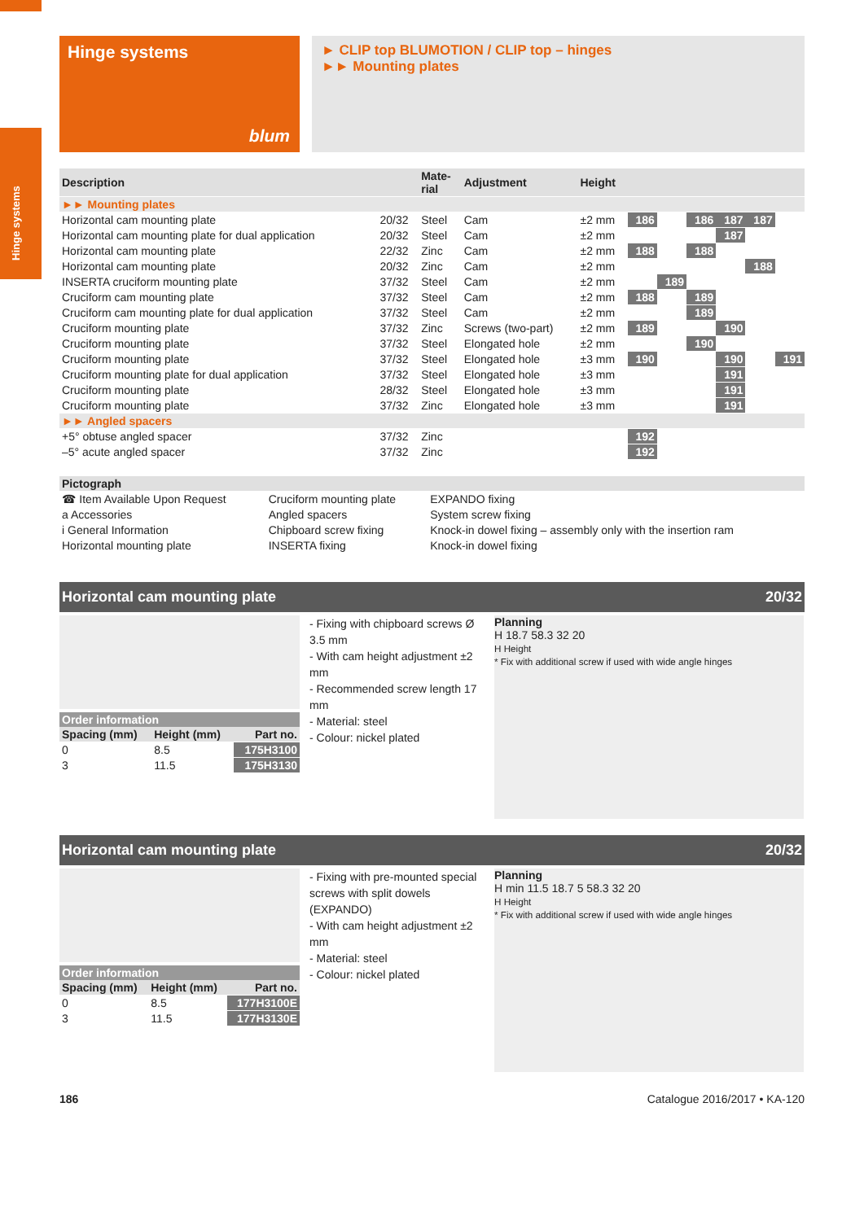Hinge systems
Hinge systems
blum
► CLIP top BLUMOTION / CLIP top – hinges
►► Mounting plates
| Description | | Mate- rial | Adjustment | Height | | | | | | |
| --- | --- | --- | --- | --- | --- | --- | --- | --- | --- | --- |
| ►► Mounting plates | | | | | | | | | | |
| Horizontal cam mounting plate | 20/32 | Steel | Cam | ±2 mm | 186 | | 186 | 187 | 187 | |
| Horizontal cam mounting plate for dual application | 20/32 | Steel | Cam | ±2 mm | | | | 187 | | |
| Horizontal cam mounting plate | 22/32 | Zinc | Cam | ±2 mm | 188 | | 188 | | | |
| Horizontal cam mounting plate | 20/32 | Zinc | Cam | ±2 mm | | | | | 188 | |
| INSERTA cruciform mounting plate | 37/32 | Steel | Cam | ±2 mm | | 189 | | | | |
| Cruciform cam mounting plate | 37/32 | Steel | Cam | ±2 mm | 188 | | 189 | | | |
| Cruciform cam mounting plate for dual application | 37/32 | Steel | Cam | ±2 mm | | | 189 | | | |
| Cruciform mounting plate | 37/32 | Zinc | Screws (two-part) | ±2 mm | 189 | | | 190 | | |
| Cruciform mounting plate | 37/32 | Steel | Elongated hole | ±2 mm | | | 190 | | | |
| Cruciform mounting plate | 37/32 | Steel | Elongated hole | ±3 mm | 190 | | | 190 | | 191 |
| Cruciform mounting plate for dual application | 37/32 | Steel | Elongated hole | ±3 mm | | | | 191 | | |
| Cruciform mounting plate | 28/32 | Steel | Elongated hole | ±3 mm | | | | 191 | | |
| Cruciform mounting plate | 37/32 | Zinc | Elongated hole | ±3 mm | | | | 191 | | |
| ►► Angled spacers | | | | | | | | | | |
| +5° obtuse angled spacer | 37/32 | Zinc | | | 192 | | | | | |
| –5° acute angled spacer | 37/32 | Zinc | | | 192 | | | | | |
| Pictograph | | |
| --- | --- | --- |
| ☎ Item Available Upon Request | Cruciform mounting plate | EXPANDO fixing |
| a Accessories | Angled spacers | System screw fixing |
| i General Information | Chipboard screw fixing | Knock-in dowel fixing – assembly only with the insertion ram |
| Horizontal mounting plate | INSERTA fixing | Knock-in dowel fixing |
Horizontal cam mounting plate 20/32
Order information
| Spacing (mm) | Height (mm) | Part no. |
| --- | --- | --- |
| 0 | 8.5 | 175H3100 |
| 3 | 11.5 | 175H3130 |
- Fixing with chipboard screws Ø 3.5 mm
- With cam height adjustment ±2 mm
- Recommended screw length 17 mm
- Material: steel
- Colour: nickel plated
Planning
H 18.7 58.3 32 20
H Height
* Fix with additional screw if used with wide angle hinges
Horizontal cam mounting plate 20/32
Order information
| Spacing (mm) | Height (mm) | Part no. |
| --- | --- | --- |
| 0 | 8.5 | 177H3100E |
| 3 | 11.5 | 177H3130E |
- Fixing with pre-mounted special screws with split dowels (EXPANDO)
- With cam height adjustment ±2 mm
- Material: steel
- Colour: nickel plated
Planning
H min 11.5 18.7 5 58.3 32 20
H Height
* Fix with additional screw if used with wide angle hinges
186 Catalogue 2016/2017 • KA-120